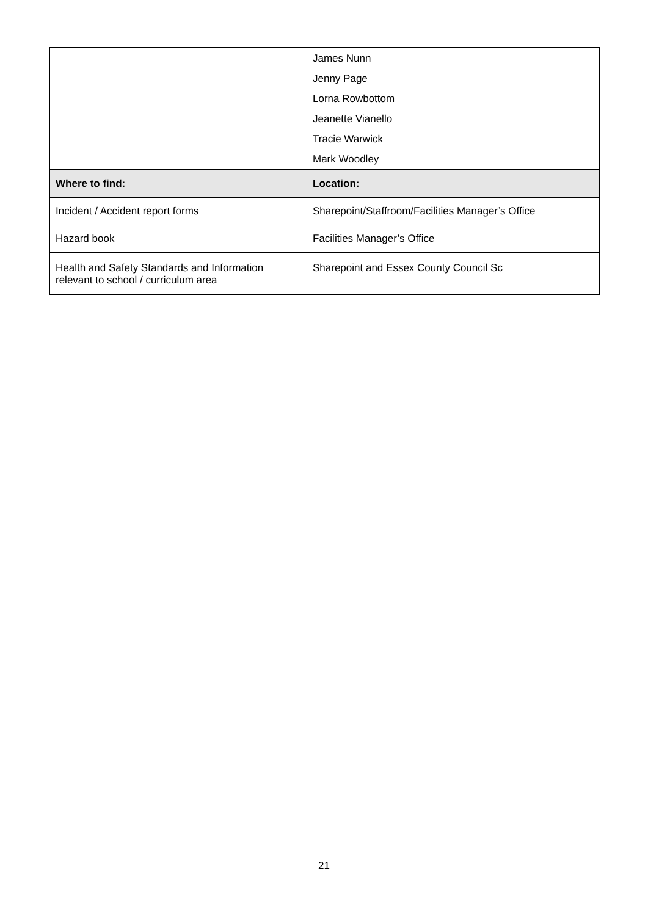| | James Nunn Jenny Page Lorna Rowbottom Jeanette Vianello Tracie Warwick Mark Woodley |
| Where to find: | Location: |
| Incident / Accident report forms | Sharepoint/Staffroom/Facilities Manager’s Office |
| Hazard book | Facilities Manager’s Office |
| Health and Safety Standards and Information relevant to school / curriculum area | Sharepoint and Essex County Council Sc |
21